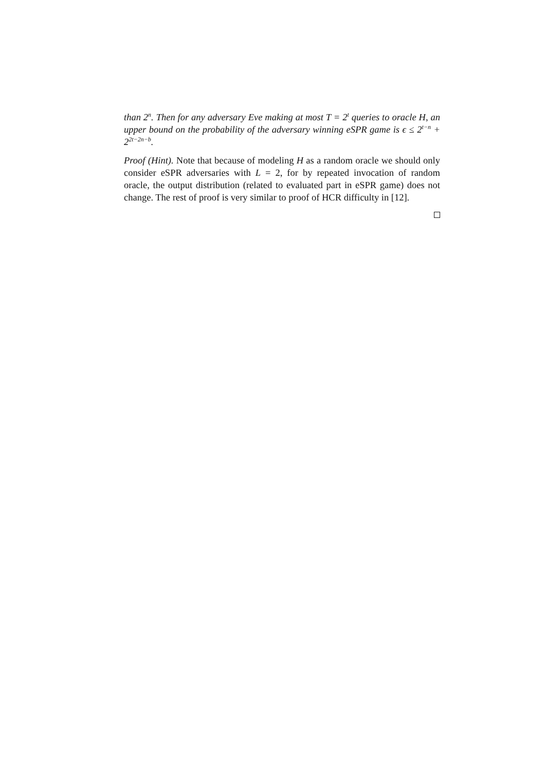than 2<sup>n</sup>. Then for any adversary Eve making at most T = 2<sup>t</sup> queries to oracle H, an upper bound on the probability of the adversary winning eSPR game is ϵ ≤ 2<sup>t−n</sup> + 2<sup>2t−2n−b</sup>.
Proof (Hint). Note that because of modeling H as a random oracle we should only consider eSPR adversaries with L = 2, for by repeated invocation of random oracle, the output distribution (related to evaluated part in eSPR game) does not change. The rest of proof is very similar to proof of HCR difficulty in [12].